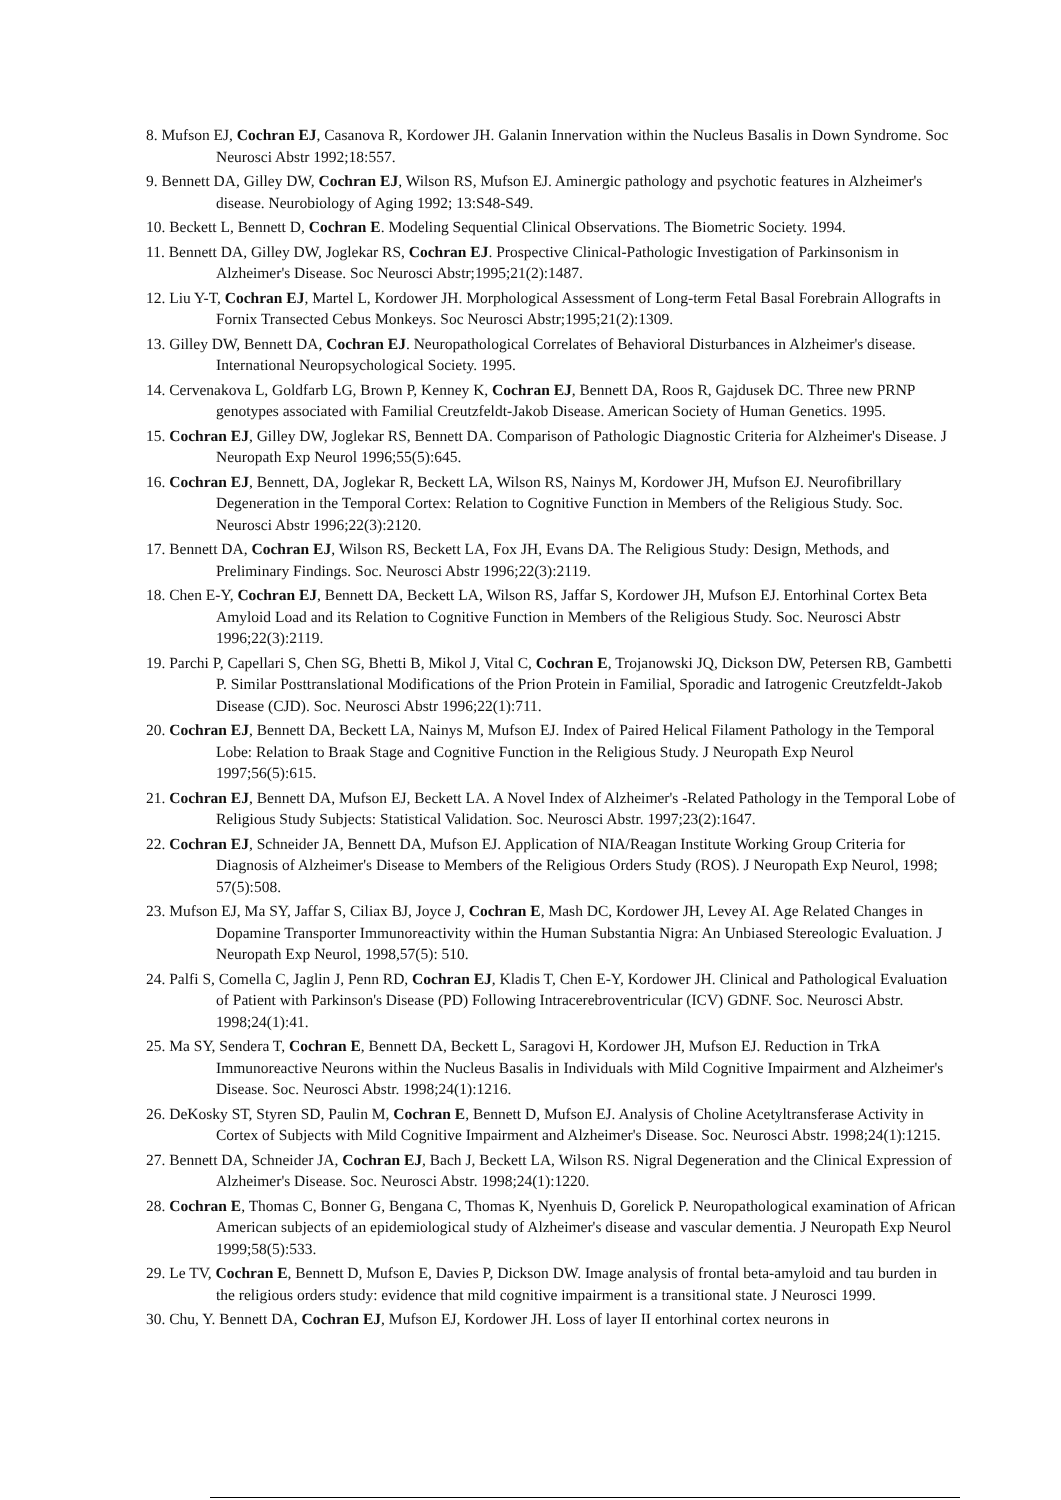8. Mufson EJ, Cochran EJ, Casanova R, Kordower JH. Galanin Innervation within the Nucleus Basalis in Down Syndrome. Soc Neurosci Abstr 1992;18:557.
9. Bennett DA, Gilley DW, Cochran EJ, Wilson RS, Mufson EJ. Aminergic pathology and psychotic features in Alzheimer's disease. Neurobiology of Aging 1992; 13:S48-S49.
10. Beckett L, Bennett D, Cochran E. Modeling Sequential Clinical Observations. The Biometric Society. 1994.
11. Bennett DA, Gilley DW, Joglekar RS, Cochran EJ. Prospective Clinical-Pathologic Investigation of Parkinsonism in Alzheimer's Disease. Soc Neurosci Abstr;1995;21(2):1487.
12. Liu Y-T, Cochran EJ, Martel L, Kordower JH. Morphological Assessment of Long-term Fetal Basal Forebrain Allografts in Fornix Transected Cebus Monkeys. Soc Neurosci Abstr;1995;21(2):1309.
13. Gilley DW, Bennett DA, Cochran EJ. Neuropathological Correlates of Behavioral Disturbances in Alzheimer's disease. International Neuropsychological Society. 1995.
14. Cervenakova L, Goldfarb LG, Brown P, Kenney K, Cochran EJ, Bennett DA, Roos R, Gajdusek DC. Three new PRNP genotypes associated with Familial Creutzfeldt-Jakob Disease. American Society of Human Genetics. 1995.
15. Cochran EJ, Gilley DW, Joglekar RS, Bennett DA. Comparison of Pathologic Diagnostic Criteria for Alzheimer's Disease. J Neuropath Exp Neurol 1996;55(5):645.
16. Cochran EJ, Bennett, DA, Joglekar R, Beckett LA, Wilson RS, Nainys M, Kordower JH, Mufson EJ. Neurofibrillary Degeneration in the Temporal Cortex: Relation to Cognitive Function in Members of the Religious Study. Soc. Neurosci Abstr 1996;22(3):2120.
17. Bennett DA, Cochran EJ, Wilson RS, Beckett LA, Fox JH, Evans DA. The Religious Study: Design, Methods, and Preliminary Findings. Soc. Neurosci Abstr 1996;22(3):2119.
18. Chen E-Y, Cochran EJ, Bennett DA, Beckett LA, Wilson RS, Jaffar S, Kordower JH, Mufson EJ. Entorhinal Cortex Beta Amyloid Load and its Relation to Cognitive Function in Members of the Religious Study. Soc. Neurosci Abstr 1996;22(3):2119.
19. Parchi P, Capellari S, Chen SG, Bhetti B, Mikol J, Vital C, Cochran E, Trojanowski JQ, Dickson DW, Petersen RB, Gambetti P. Similar Posttranslational Modifications of the Prion Protein in Familial, Sporadic and Iatrogenic Creutzfeldt-Jakob Disease (CJD). Soc. Neurosci Abstr 1996;22(1):711.
20. Cochran EJ, Bennett DA, Beckett LA, Nainys M, Mufson EJ. Index of Paired Helical Filament Pathology in the Temporal Lobe: Relation to Braak Stage and Cognitive Function in the Religious Study. J Neuropath Exp Neurol 1997;56(5):615.
21. Cochran EJ, Bennett DA, Mufson EJ, Beckett LA. A Novel Index of Alzheimer's -Related Pathology in the Temporal Lobe of Religious Study Subjects: Statistical Validation. Soc. Neurosci Abstr. 1997;23(2):1647.
22. Cochran EJ, Schneider JA, Bennett DA, Mufson EJ. Application of NIA/Reagan Institute Working Group Criteria for Diagnosis of Alzheimer's Disease to Members of the Religious Orders Study (ROS). J Neuropath Exp Neurol, 1998; 57(5):508.
23. Mufson EJ, Ma SY, Jaffar S, Ciliax BJ, Joyce J, Cochran E, Mash DC, Kordower JH, Levey AI. Age Related Changes in Dopamine Transporter Immunoreactivity within the Human Substantia Nigra: An Unbiased Stereologic Evaluation. J Neuropath Exp Neurol, 1998,57(5): 510.
24. Palfi S, Comella C, Jaglin J, Penn RD, Cochran EJ, Kladis T, Chen E-Y, Kordower JH. Clinical and Pathological Evaluation of Patient with Parkinson's Disease (PD) Following Intracerebroventricular (ICV) GDNF. Soc. Neurosci Abstr. 1998;24(1):41.
25. Ma SY, Sendera T, Cochran E, Bennett DA, Beckett L, Saragovi H, Kordower JH, Mufson EJ. Reduction in TrkA Immunoreactive Neurons within the Nucleus Basalis in Individuals with Mild Cognitive Impairment and Alzheimer's Disease. Soc. Neurosci Abstr. 1998;24(1):1216.
26. DeKosky ST, Styren SD, Paulin M, Cochran E, Bennett D, Mufson EJ. Analysis of Choline Acetyltransferase Activity in Cortex of Subjects with Mild Cognitive Impairment and Alzheimer's Disease. Soc. Neurosci Abstr. 1998;24(1):1215.
27. Bennett DA, Schneider JA, Cochran EJ, Bach J, Beckett LA, Wilson RS. Nigral Degeneration and the Clinical Expression of Alzheimer's Disease. Soc. Neurosci Abstr. 1998;24(1):1220.
28. Cochran E, Thomas C, Bonner G, Bengana C, Thomas K, Nyenhuis D, Gorelick P. Neuropathological examination of African American subjects of an epidemiological study of Alzheimer's disease and vascular dementia. J Neuropath Exp Neurol 1999;58(5):533.
29. Le TV, Cochran E, Bennett D, Mufson E, Davies P, Dickson DW. Image analysis of frontal beta-amyloid and tau burden in the religious orders study: evidence that mild cognitive impairment is a transitional state. J Neurosci 1999.
30. Chu, Y. Bennett DA, Cochran EJ, Mufson EJ, Kordower JH. Loss of layer II entorhinal cortex neurons in